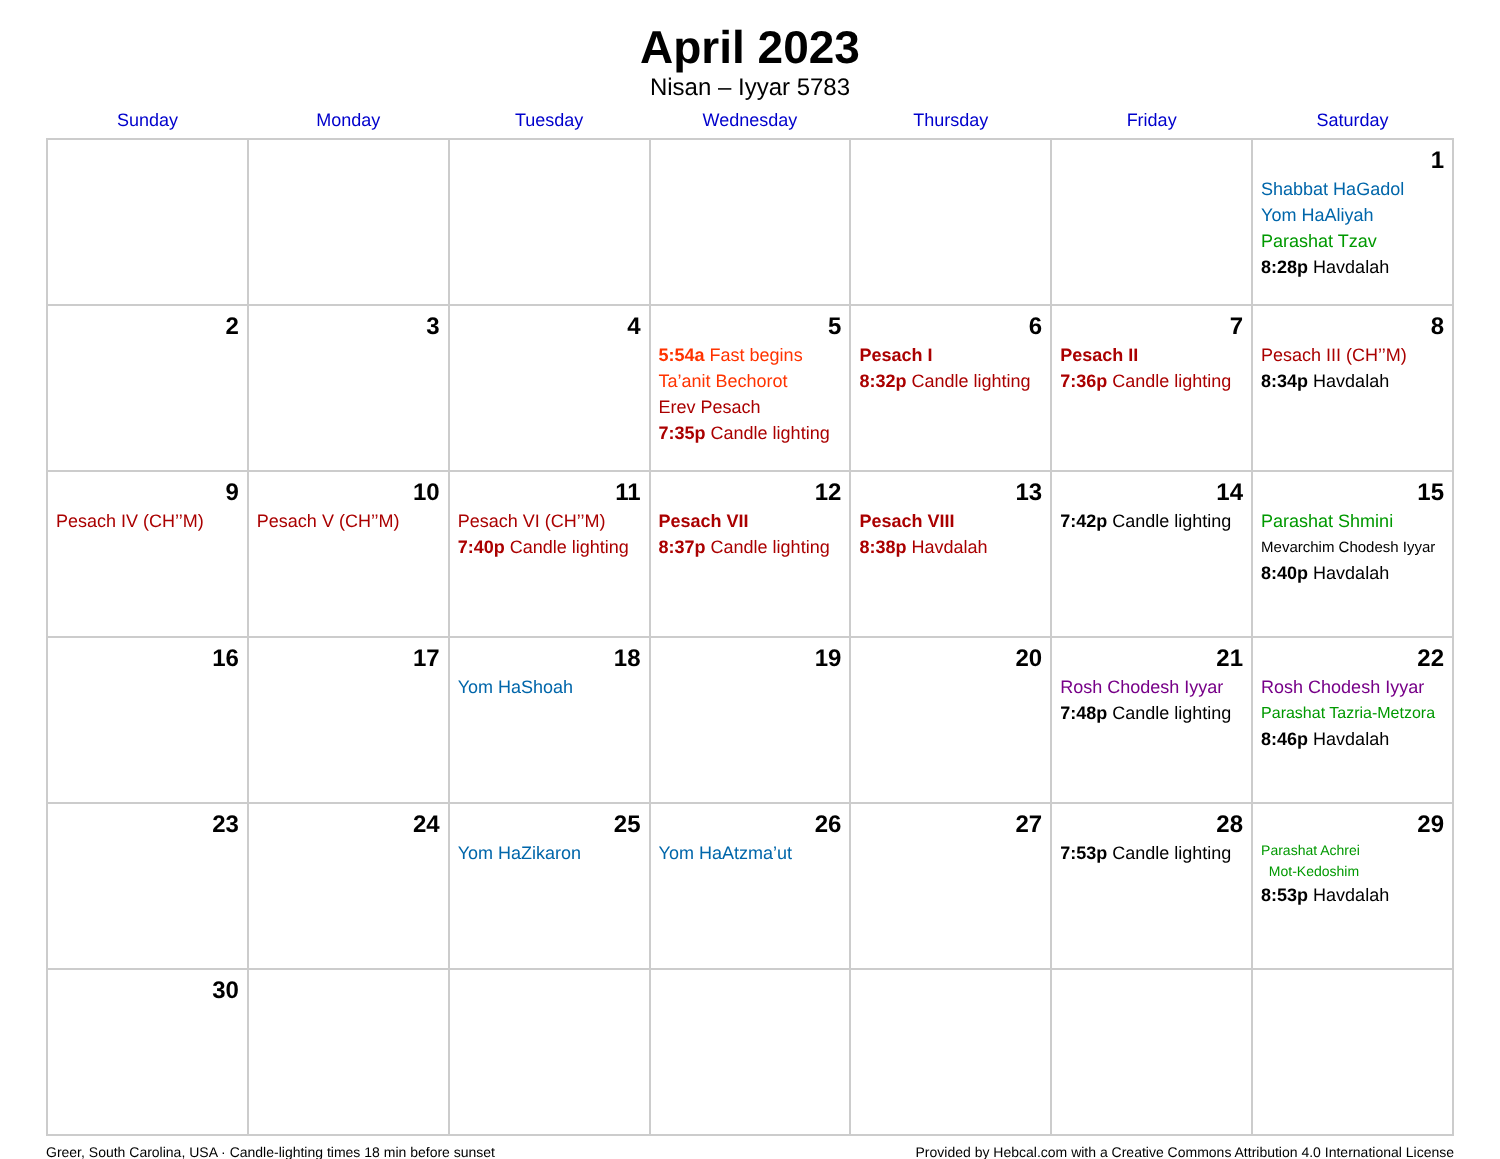April 2023
Nisan – Iyyar 5783
| Sunday | Monday | Tuesday | Wednesday | Thursday | Friday | Saturday |
| --- | --- | --- | --- | --- | --- | --- |
| | | | | | | 1 Shabbat HaGadol Yom HaAliyah Parashat Tzav 8:28p Havdalah |
| 2 | 3 | 4 | 5 5:54a Fast begins Ta’anit Bechorot Erev Pesach 7:35p Candle lighting | 6 Pesach I 8:32p Candle lighting | 7 Pesach II 7:36p Candle lighting | 8 Pesach III (CH’’M) 8:34p Havdalah |
| 9 Pesach IV (CH’’M) | 10 Pesach V (CH’’M) | 11 Pesach VI (CH’’M) 7:40p Candle lighting | 12 Pesach VII 8:37p Candle lighting | 13 Pesach VIII 8:38p Havdalah | 14 7:42p Candle lighting | 15 Parashat Shmini Mevarchim Chodesh Iyyar 8:40p Havdalah |
| 16 | 17 | 18 Yom HaShoah | 19 | 20 | 21 Rosh Chodesh Iyyar 7:48p Candle lighting | 22 Rosh Chodesh Iyyar Parashat Tazria-Metzora 8:46p Havdalah |
| 23 | 24 | 25 Yom HaZikaron | 26 Yom HaAtzma’ut | 27 | 28 7:53p Candle lighting | 29 Parashat Achrei Mot-Kedoshim 8:53p Havdalah |
| 30 | | | | | | |
Greer, South Carolina, USA · Candle-lighting times 18 min before sunset Provided by Hebcal.com with a Creative Commons Attribution 4.0 International License